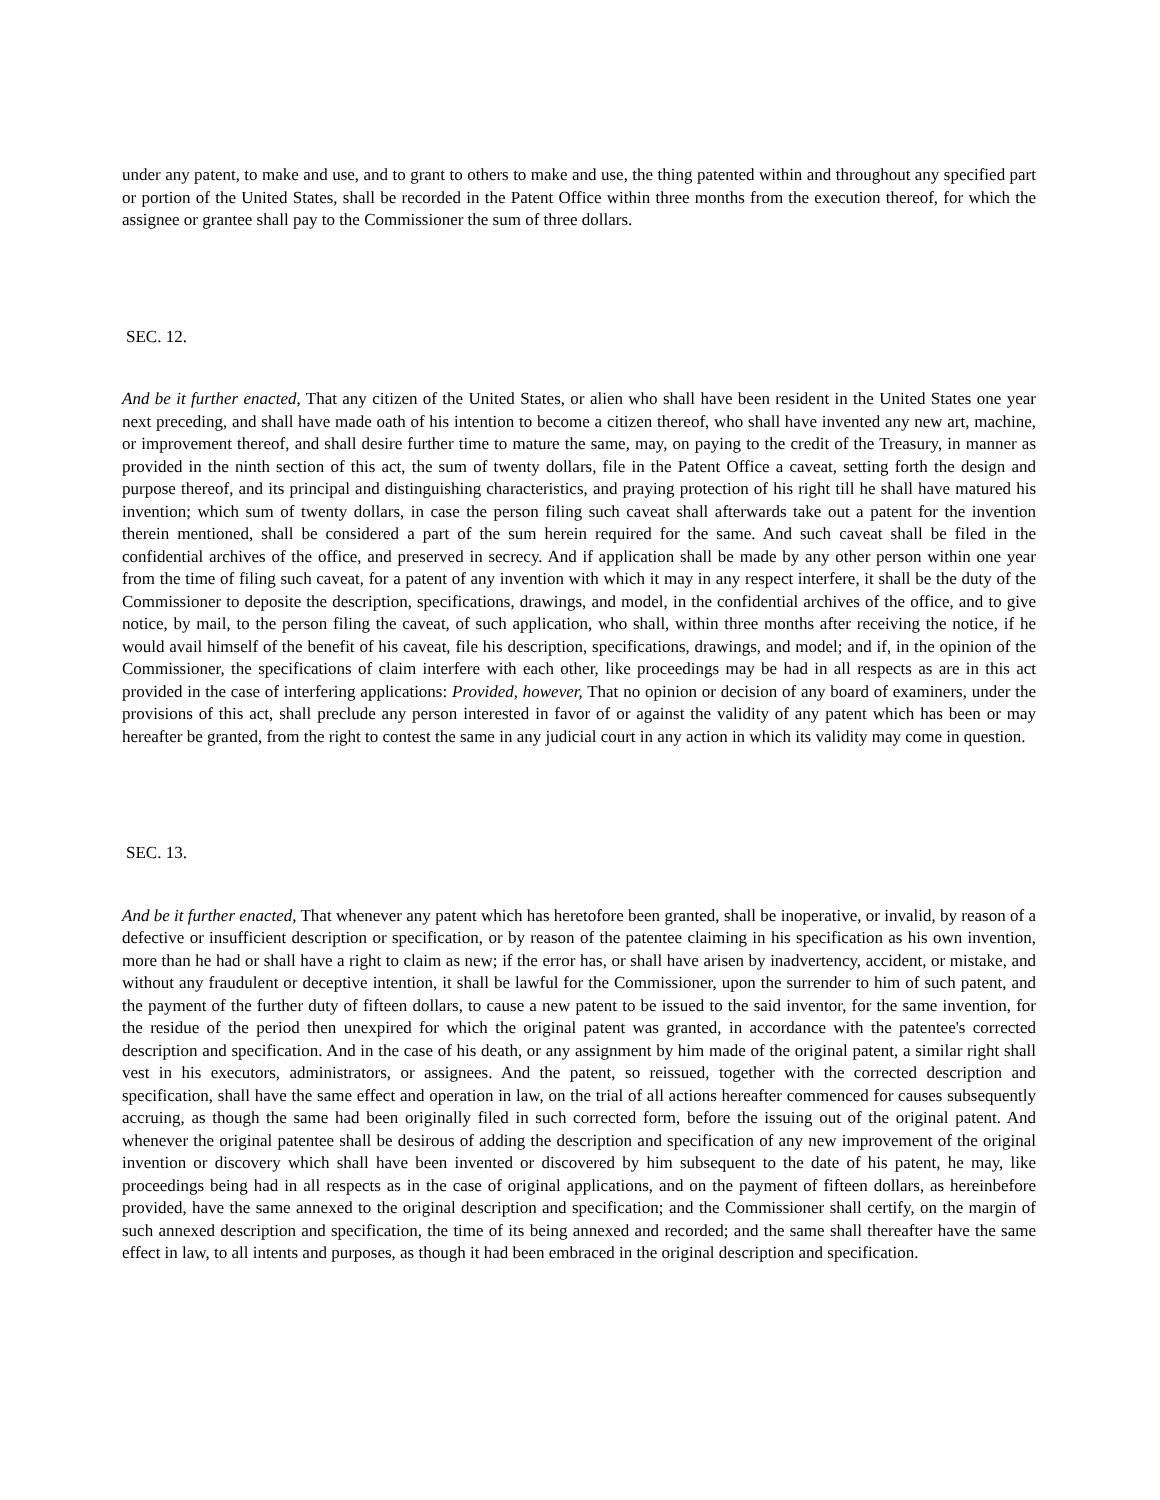under any patent, to make and use, and to grant to others to make and use, the thing patented within and throughout any specified part or portion of the United States, shall be recorded in the Patent Office within three months from the execution thereof, for which the assignee or grantee shall pay to the Commissioner the sum of three dollars.
SEC. 12.
And be it further enacted, That any citizen of the United States, or alien who shall have been resident in the United States one year next preceding, and shall have made oath of his intention to become a citizen thereof, who shall have invented any new art, machine, or improvement thereof, and shall desire further time to mature the same, may, on paying to the credit of the Treasury, in manner as provided in the ninth section of this act, the sum of twenty dollars, file in the Patent Office a caveat, setting forth the design and purpose thereof, and its principal and distinguishing characteristics, and praying protection of his right till he shall have matured his invention; which sum of twenty dollars, in case the person filing such caveat shall afterwards take out a patent for the invention therein mentioned, shall be considered a part of the sum herein required for the same. And such caveat shall be filed in the confidential archives of the office, and preserved in secrecy. And if application shall be made by any other person within one year from the time of filing such caveat, for a patent of any invention with which it may in any respect interfere, it shall be the duty of the Commissioner to deposite the description, specifications, drawings, and model, in the confidential archives of the office, and to give notice, by mail, to the person filing the caveat, of such application, who shall, within three months after receiving the notice, if he would avail himself of the benefit of his caveat, file his description, specifications, drawings, and model; and if, in the opinion of the Commissioner, the specifications of claim interfere with each other, like proceedings may be had in all respects as are in this act provided in the case of interfering applications: Provided, however, That no opinion or decision of any board of examiners, under the provisions of this act, shall preclude any person interested in favor of or against the validity of any patent which has been or may hereafter be granted, from the right to contest the same in any judicial court in any action in which its validity may come in question.
SEC. 13.
And be it further enacted, That whenever any patent which has heretofore been granted, shall be inoperative, or invalid, by reason of a defective or insufficient description or specification, or by reason of the patentee claiming in his specification as his own invention, more than he had or shall have a right to claim as new; if the error has, or shall have arisen by inadvertency, accident, or mistake, and without any fraudulent or deceptive intention, it shall be lawful for the Commissioner, upon the surrender to him of such patent, and the payment of the further duty of fifteen dollars, to cause a new patent to be issued to the said inventor, for the same invention, for the residue of the period then unexpired for which the original patent was granted, in accordance with the patentee's corrected description and specification. And in the case of his death, or any assignment by him made of the original patent, a similar right shall vest in his executors, administrators, or assignees. And the patent, so reissued, together with the corrected description and specification, shall have the same effect and operation in law, on the trial of all actions hereafter commenced for causes subsequently accruing, as though the same had been originally filed in such corrected form, before the issuing out of the original patent. And whenever the original patentee shall be desirous of adding the description and specification of any new improvement of the original invention or discovery which shall have been invented or discovered by him subsequent to the date of his patent, he may, like proceedings being had in all respects as in the case of original applications, and on the payment of fifteen dollars, as hereinbefore provided, have the same annexed to the original description and specification; and the Commissioner shall certify, on the margin of such annexed description and specification, the time of its being annexed and recorded; and the same shall thereafter have the same effect in law, to all intents and purposes, as though it had been embraced in the original description and specification.